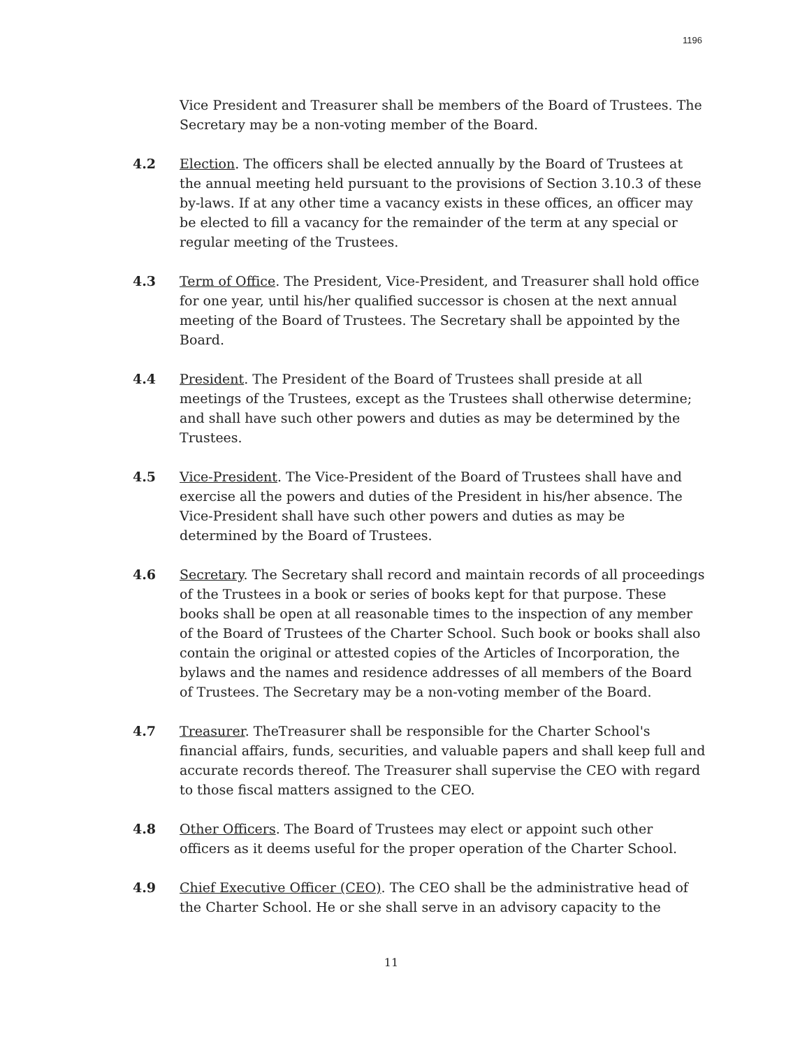1196
Vice President and Treasurer shall be members of the Board of Trustees. The Secretary may be a non-voting member of the Board.
4.2 Election. The officers shall be elected annually by the Board of Trustees at the annual meeting held pursuant to the provisions of Section 3.10.3 of these by-laws. If at any other time a vacancy exists in these offices, an officer may be elected to fill a vacancy for the remainder of the term at any special or regular meeting of the Trustees.
4.3 Term of Office. The President, Vice-President, and Treasurer shall hold office for one year, until his/her qualified successor is chosen at the next annual meeting of the Board of Trustees. The Secretary shall be appointed by the Board.
4.4 President. The President of the Board of Trustees shall preside at all meetings of the Trustees, except as the Trustees shall otherwise determine; and shall have such other powers and duties as may be determined by the Trustees.
4.5 Vice-President. The Vice-President of the Board of Trustees shall have and exercise all the powers and duties of the President in his/her absence. The Vice-President shall have such other powers and duties as may be determined by the Board of Trustees.
4.6 Secretary. The Secretary shall record and maintain records of all proceedings of the Trustees in a book or series of books kept for that purpose. These books shall be open at all reasonable times to the inspection of any member of the Board of Trustees of the Charter School. Such book or books shall also contain the original or attested copies of the Articles of Incorporation, the bylaws and the names and residence addresses of all members of the Board of Trustees. The Secretary may be a non-voting member of the Board.
4.7 Treasurer. TheTreasurer shall be responsible for the Charter School's financial affairs, funds, securities, and valuable papers and shall keep full and accurate records thereof. The Treasurer shall supervise the CEO with regard to those fiscal matters assigned to the CEO.
4.8 Other Officers. The Board of Trustees may elect or appoint such other officers as it deems useful for the proper operation of the Charter School.
4.9 Chief Executive Officer (CEO). The CEO shall be the administrative head of the Charter School. He or she shall serve in an advisory capacity to the
11